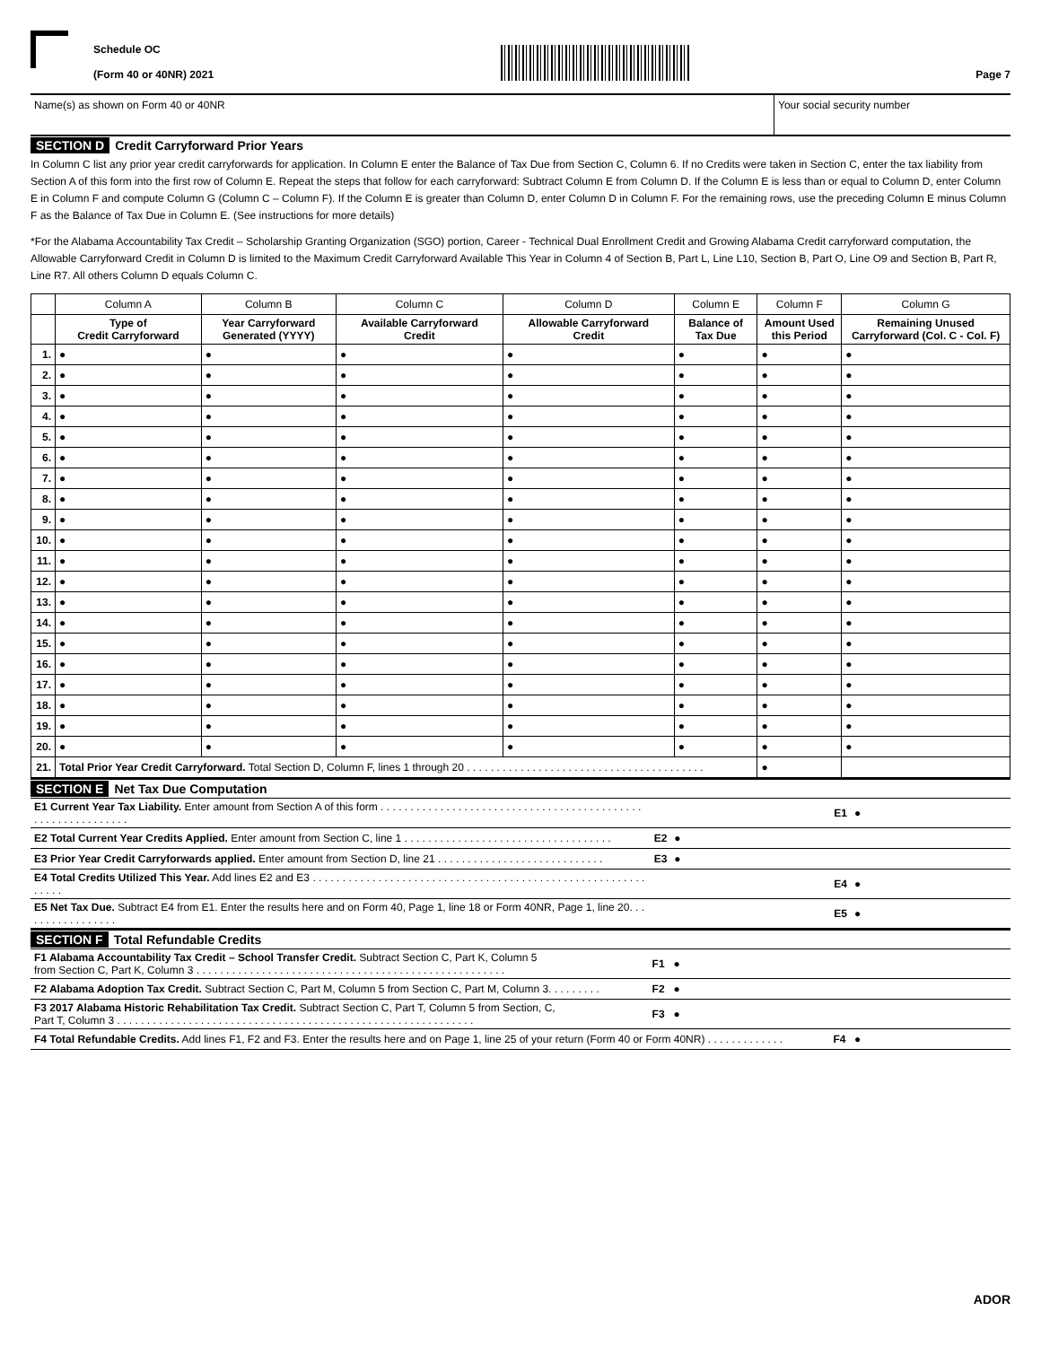Schedule OC
(Form 40 or 40NR) 2021
Page 7
Name(s) as shown on Form 40 or 40NR Your social security number
SECTION D Credit Carryforward Prior Years
In Column C list any prior year credit carryforwards for application. In Column E enter the Balance of Tax Due from Section C, Column 6. If no Credits were taken in Section C, enter the tax liability from Section A of this form into the first row of Column E. Repeat the steps that follow for each carryforward: Subtract Column E from Column D. If the Column E is less than or equal to Column D, enter Column E in Column F and compute Column G (Column C – Column F). If the Column E is greater than Column D, enter Column D in Column F. For the remaining rows, use the preceding Column E minus Column F as the Balance of Tax Due in Column E. (See instructions for more details)
*For the Alabama Accountability Tax Credit – Scholarship Granting Organization (SGO) portion, Career - Technical Dual Enrollment Credit and Growing Alabama Credit carryforward computation, the Allowable Carryforward Credit in Column D is limited to the Maximum Credit Carryforward Available This Year in Column 4 of Section B, Part L, Line L10, Section B, Part O, Line O9 and Section B, Part R, Line R7. All others Column D equals Column C.
| | Column A | Column B | Column C | Column D | Column E | Column F | Column G |
| | Type of Credit Carryforward | Year Carryforward Generated (YYYY) | Available Carryforward Credit | Allowable Carryforward Credit | Balance of Tax Due | Amount Used this Period | Remaining Unused Carryforward (Col. C - Col. F) |
| 1. | ● | ● | ● | ● | ● | ● | ● |
| 2. | ● | ● | ● | ● | ● | ● | ● |
| 3. | ● | ● | ● | ● | ● | ● | ● |
| 4. | ● | ● | ● | ● | ● | ● | ● |
| 5. | ● | ● | ● | ● | ● | ● | ● |
| 6. | ● | ● | ● | ● | ● | ● | ● |
| 7. | ● | ● | ● | ● | ● | ● | ● |
| 8. | ● | ● | ● | ● | ● | ● | ● |
| 9. | ● | ● | ● | ● | ● | ● | ● |
| 10. | ● | ● | ● | ● | ● | ● | ● |
| 11. | ● | ● | ● | ● | ● | ● | ● |
| 12. | ● | ● | ● | ● | ● | ● | ● |
| 13. | ● | ● | ● | ● | ● | ● | ● |
| 14. | ● | ● | ● | ● | ● | ● | ● |
| 15. | ● | ● | ● | ● | ● | ● | ● |
| 16. | ● | ● | ● | ● | ● | ● | ● |
| 17. | ● | ● | ● | ● | ● | ● | ● |
| 18. | ● | ● | ● | ● | ● | ● | ● |
| 19. | ● | ● | ● | ● | ● | ● | ● |
| 20. | ● | ● | ● | ● | ● | ● | ● |
| 21. | Total Prior Year Credit Carryforward. Total Section D, Column F, lines 1 through 20 . . . . . . . . . . . . . . . . . . . . . . . . . . . . . . . . . . . . . . . . | | | | | ● | |
SECTION E Net Tax Due Computation
| E1 Current Year Tax Liability. Enter amount from Section A of this form . . . . . . . . . . . . . . . . . . . . . . . . . . . . . . . . . . . . . . . . . . . . . . . . . . . . . . . . . . . . | | | E1 | ● |
| E2 Total Current Year Credits Applied. Enter amount from Section C, line 1 . . . . . . . . . . . . . . . . . . . . . . . . . . . . . . . . . . . | E2 | ● | | |
| E3 Prior Year Credit Carryforwards applied. Enter amount from Section D, line 21 . . . . . . . . . . . . . . . . . . . . . . . . . . . . | E3 | ● | | |
| E4 Total Credits Utilized This Year. Add lines E2 and E3 . . . . . . . . . . . . . . . . . . . . . . . . . . . . . . . . . . . . . . . . . . . . . . . . . . . . . . . . . . . . . | | | E4 | ● |
| E5 Net Tax Due. Subtract E4 from E1. Enter the results here and on Form 40, Page 1, line 18 or Form 40NR, Page 1, line 20. . . . . . . . . . . . . . . . . | | | E5 | ● |
SECTION F Total Refundable Credits
| F1 Alabama Accountability Tax Credit – School Transfer Credit. Subtract Section C, Part K, Column 5 from Section C, Part K, Column 3 . . . . . . . . . . . . . . . . . . . . . . . . . . . . . . . . . . . . . . . . . . . . . . . . . . . . | F1 | ● | | |
| F2 Alabama Adoption Tax Credit. Subtract Section C, Part M, Column 5 from Section C, Part M, Column 3. . . . . . . . . | F2 | ● | | |
| F3 2017 Alabama Historic Rehabilitation Tax Credit. Subtract Section C, Part T, Column 5 from Section, C, Part T, Column 3 . . . . . . . . . . . . . . . . . . . . . . . . . . . . . . . . . . . . . . . . . . . . . . . . . . . . . . . . . . . . | F3 | ● | | |
| F4 Total Refundable Credits. Add lines F1, F2 and F3. Enter the results here and on Page 1, line 25 of your return (Form 40 or Form 40NR) . . . . . . . . . . . . . | | | F4 | ● |
ADOR